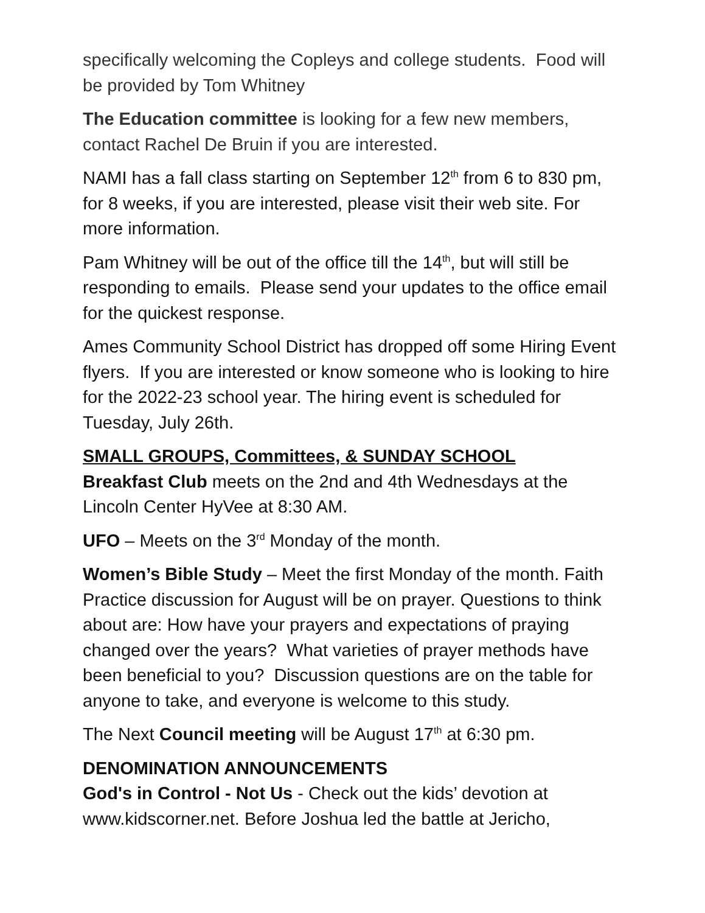specifically welcoming the Copleys and college students. Food will be provided by Tom Whitney
The Education committee is looking for a few new members, contact Rachel De Bruin if you are interested.
NAMI has a fall class starting on September 12<sup>th</sup> from 6 to 830 pm, for 8 weeks, if you are interested, please visit their web site. For more information.
Pam Whitney will be out of the office till the 14<sup>th</sup>, but will still be responding to emails. Please send your updates to the office email for the quickest response.
Ames Community School District has dropped off some Hiring Event flyers. If you are interested or know someone who is looking to hire for the 2022-23 school year. The hiring event is scheduled for Tuesday, July 26th.
SMALL GROUPS, Committees, & SUNDAY SCHOOL
Breakfast Club meets on the 2nd and 4th Wednesdays at the Lincoln Center HyVee at 8:30 AM.
UFO – Meets on the 3<sup>rd</sup> Monday of the month.
Women’s Bible Study – Meet the first Monday of the month. Faith Practice discussion for August will be on prayer. Questions to think about are: How have your prayers and expectations of praying changed over the years? What varieties of prayer methods have been beneficial to you? Discussion questions are on the table for anyone to take, and everyone is welcome to this study.
The Next Council meeting will be August 17<sup>th</sup> at 6:30 pm.
DENOMINATION ANNOUNCEMENTS
God's in Control - Not Us - Check out the kids’ devotion at www.kidscorner.net. Before Joshua led the battle at Jericho,